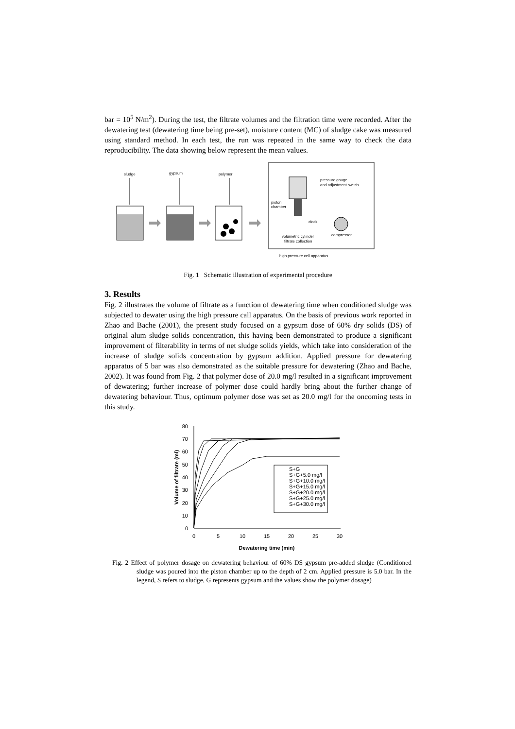bar = 10<sup>5</sup> N/m<sup>2</sup>). During the test, the filtrate volumes and the filtration time were recorded. After the dewatering test (dewatering time being pre-set), moisture content (MC) of sludge cake was measured using standard method. In each test, the run was repeated in the same way to check the data reproducibility. The data showing below represent the mean values.
sludge
gypsum
polymer
pressure gauge
and adjustment switch
piston
chamber
clock
compressor
volumetric cylinder
filtrate collection
high pressure cell apparatus
Fig. 1 Schematic illustration of experimental procedure
3. Results
Fig. 2 illustrates the volume of filtrate as a function of dewatering time when conditioned sludge was subjected to dewater using the high pressure call apparatus. On the basis of previous work reported in Zhao and Bache (2001), the present study focused on a gypsum dose of 60% dry solids (DS) of original alum sludge solids concentration, this having been demonstrated to produce a significant improvement of filterability in terms of net sludge solids yields, which take into consideration of the increase of sludge solids concentration by gypsum addition. Applied pressure for dewatering apparatus of 5 bar was also demonstrated as the suitable pressure for dewatering (Zhao and Bache, 2002). It was found from Fig. 2 that polymer dose of 20.0 mg/l resulted in a significant improvement of dewatering; further increase of polymer dose could hardly bring about the further change of dewatering behaviour. Thus, optimum polymer dose was set as 20.0 mg/l for the oncoming tests in this study.
0
10
20
30
40
50
60
70
80
0
5
10
15
20
25
30
Dewatering time (min)
Volume of filtrate (ml)
S+G
S+G+5.0 mg/l
S+G+10.0 mg/l
S+G+15.0 mg/l
S+G+20.0 mg/l
S+G+25.0 mg/l
S+G+30.0 mg/l
Fig. 2 Effect of polymer dosage on dewatering behaviour of 60% DS gypsum pre-added sludge (Conditioned sludge was poured into the piston chamber up to the depth of 2 cm. Applied pressure is 5.0 bar. In the legend, S refers to sludge, G represents gypsum and the values show the polymer dosage)